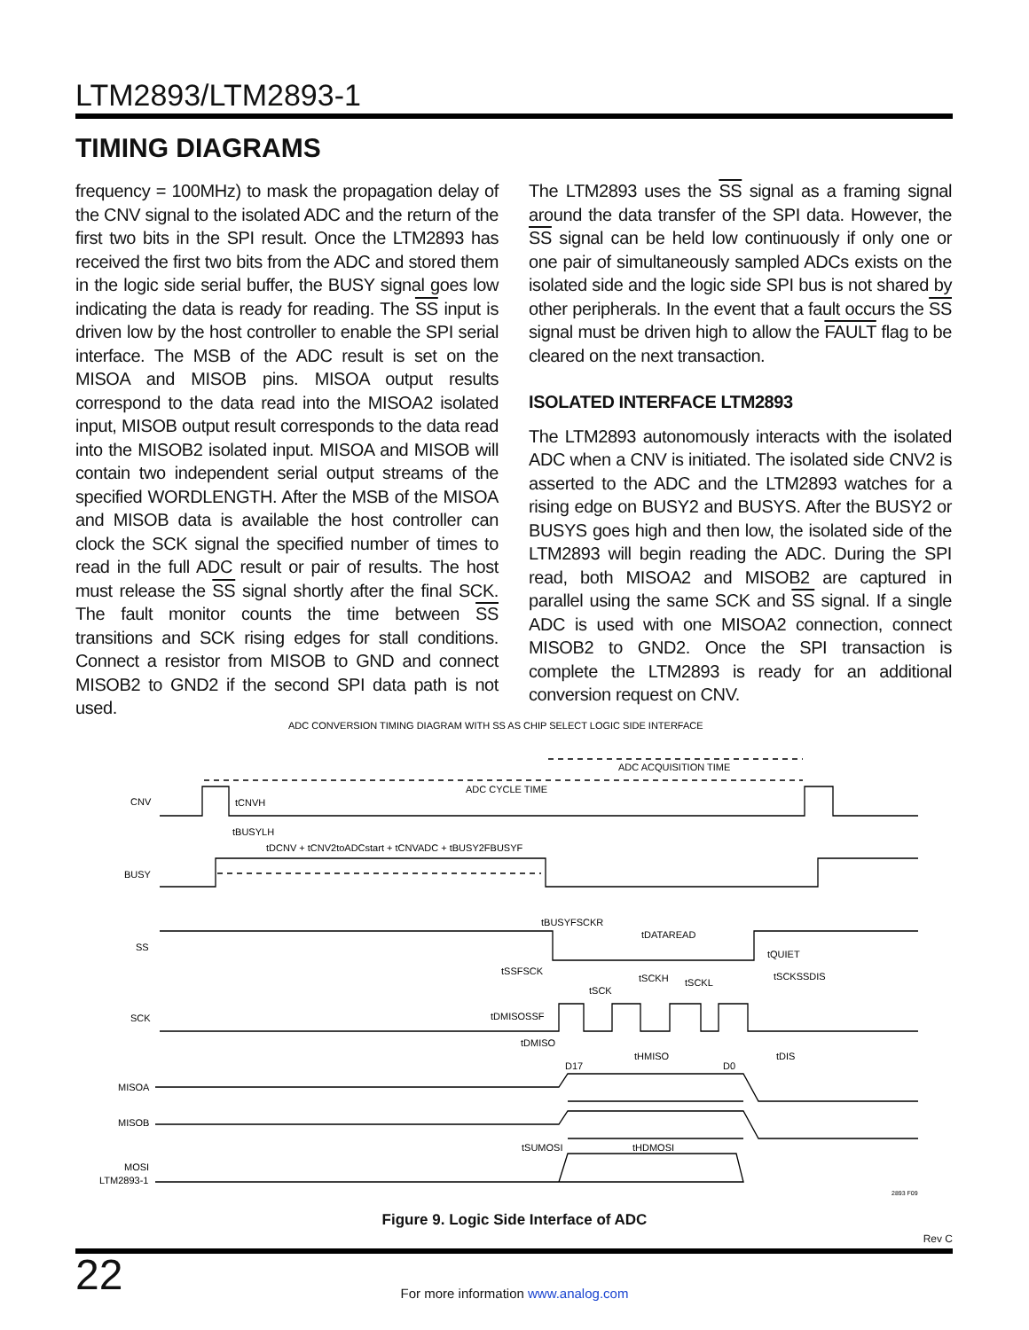LTM2893/LTM2893-1
TIMING DIAGRAMS
frequency = 100MHz) to mask the propagation delay of the CNV signal to the isolated ADC and the return of the first two bits in the SPI result. Once the LTM2893 has received the first two bits from the ADC and stored them in the logic side serial buffer, the BUSY signal goes low indicating the data is ready for reading. The SS input is driven low by the host controller to enable the SPI serial interface. The MSB of the ADC result is set on the MISOA and MISOB pins. MISOA output results correspond to the data read into the MISOA2 isolated input, MISOB output result corresponds to the data read into the MISOB2 isolated input. MISOA and MISOB will contain two independent serial output streams of the specified WORDLENGTH. After the MSB of the MISOA and MISOB data is available the host controller can clock the SCK signal the specified number of times to read in the full ADC result or pair of results. The host must release the SS signal shortly after the final SCK. The fault monitor counts the time between SS transitions and SCK rising edges for stall conditions. Connect a resistor from MISOB to GND and connect MISOB2 to GND2 if the second SPI data path is not used.
The LTM2893 uses the SS signal as a framing signal around the data transfer of the SPI data. However, the SS signal can be held low continuously if only one or one pair of simultaneously sampled ADCs exists on the isolated side and the logic side SPI bus is not shared by other peripherals. In the event that a fault occurs the SS signal must be driven high to allow the FAULT flag to be cleared on the next transaction.
ISOLATED INTERFACE LTM2893
The LTM2893 autonomously interacts with the isolated ADC when a CNV is initiated. The isolated side CNV2 is asserted to the ADC and the LTM2893 watches for a rising edge on BUSY2 and BUSYS. After the BUSY2 or BUSYS goes high and then low, the isolated side of the LTM2893 will begin reading the ADC. During the SPI read, both MISOA2 and MISOB2 are captured in parallel using the same SCK and SS signal. If a single ADC is used with one MISOA2 connection, connect MISOB2 to GND2. Once the SPI transaction is complete the LTM2893 is ready for an additional conversion request on CNV.
ADC CONVERSION TIMING DIAGRAM WITH SS AS CHIP SELECT LOGIC SIDE INTERFACE
CNV
BUSY
SS
SCK
MISOA
MISOB
MOSI
LTM2893-1
ADC ACQUISITION TIME
ADC CYCLE TIME
tCNVH
tBUSYLH
tDCNV + tCNV2toADCstart + tCNVADC + tBUSY2FBUSYF
tBUSYFSCKR
tDATAREAD
tQUIET
tSSFSCK
tSCKH
tSCKL
tSCKSSDIS
tSCK
tDMISOSSF
tDMISO
tHMISO
tDIS
D17
D0
tSUMOSI
tHDMOSI
2893 F09
Figure 9. Logic Side Interface of ADC
Rev C
22
For more information www.analog.com